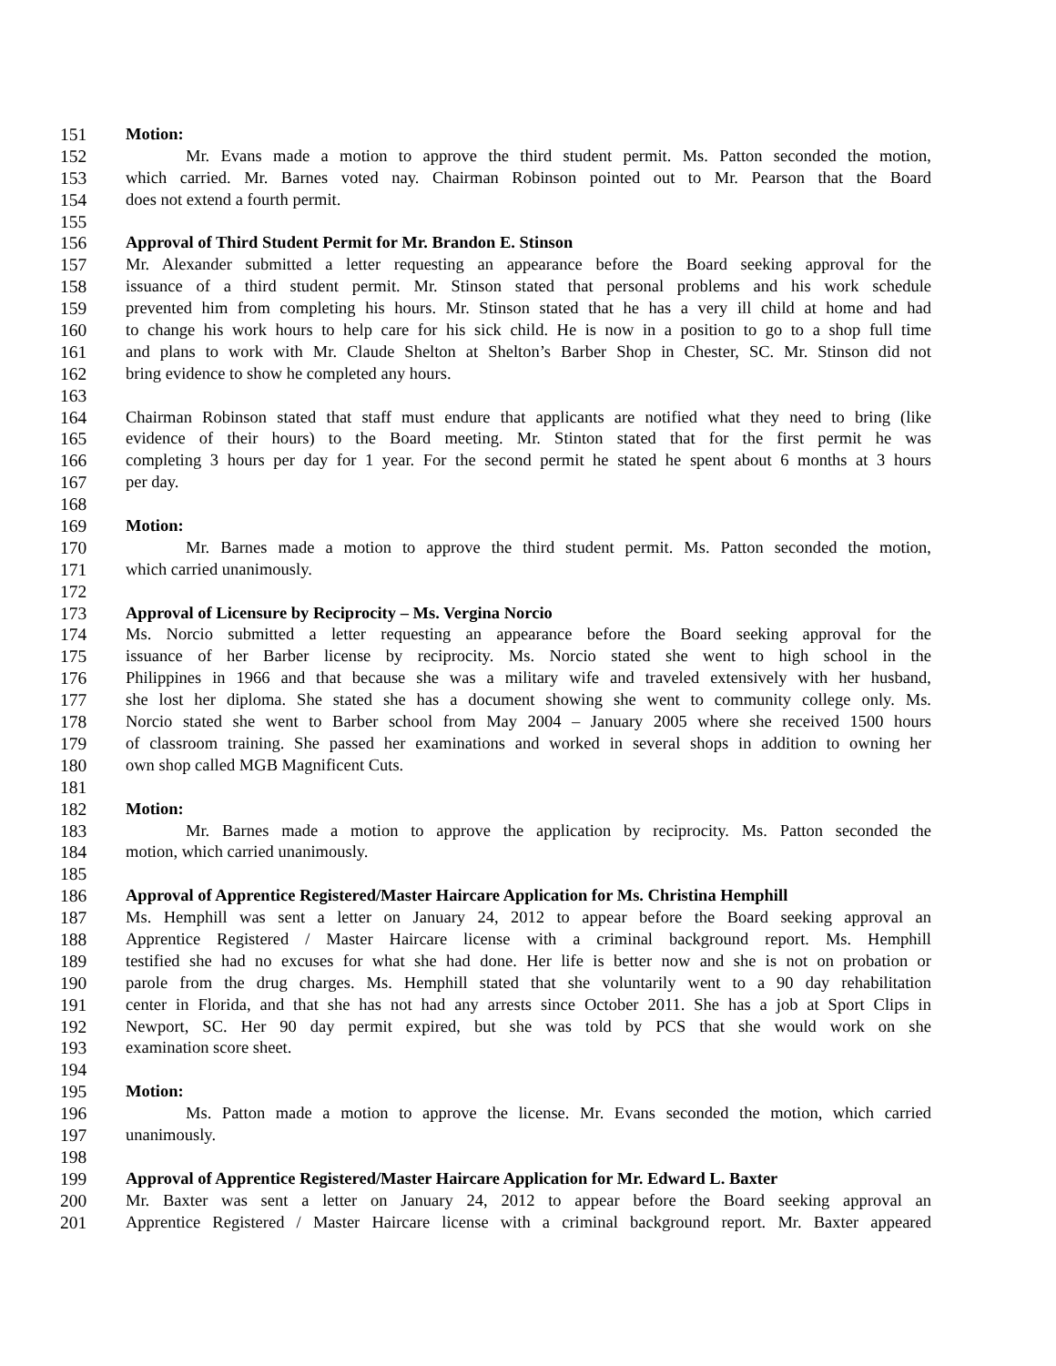151 Motion:
152 Mr. Evans made a motion to approve the third student permit. Ms. Patton seconded the motion,
153 which carried. Mr. Barnes voted nay. Chairman Robinson pointed out to Mr. Pearson that the Board
154 does not extend a fourth permit.
155
156 Approval of Third Student Permit for Mr. Brandon E. Stinson
157 Mr. Alexander submitted a letter requesting an appearance before the Board seeking approval for the
158 issuance of a third student permit. Mr. Stinson stated that personal problems and his work schedule
159 prevented him from completing his hours. Mr. Stinson stated that he has a very ill child at home and had
160 to change his work hours to help care for his sick child. He is now in a position to go to a shop full time
161 and plans to work with Mr. Claude Shelton at Shelton’s Barber Shop in Chester, SC. Mr. Stinson did not
162 bring evidence to show he completed any hours.
163
164 Chairman Robinson stated that staff must endure that applicants are notified what they need to bring (like
165 evidence of their hours) to the Board meeting. Mr. Stinton stated that for the first permit he was
166 completing 3 hours per day for 1 year. For the second permit he stated he spent about 6 months at 3 hours
167 per day.
168
169 Motion:
170 Mr. Barnes made a motion to approve the third student permit. Ms. Patton seconded the motion,
171 which carried unanimously.
172
173 Approval of Licensure by Reciprocity – Ms. Vergina Norcio
174 Ms. Norcio submitted a letter requesting an appearance before the Board seeking approval for the
175 issuance of her Barber license by reciprocity. Ms. Norcio stated she went to high school in the
176 Philippines in 1966 and that because she was a military wife and traveled extensively with her husband,
177 she lost her diploma. She stated she has a document showing she went to community college only. Ms.
178 Norcio stated she went to Barber school from May 2004 – January 2005 where she received 1500 hours
179 of classroom training. She passed her examinations and worked in several shops in addition to owning her
180 own shop called MGB Magnificent Cuts.
181
182 Motion:
183 Mr. Barnes made a motion to approve the application by reciprocity. Ms. Patton seconded the
184 motion, which carried unanimously.
185
186 Approval of Apprentice Registered/Master Haircare Application for Ms. Christina Hemphill
187 Ms. Hemphill was sent a letter on January 24, 2012 to appear before the Board seeking approval an
188 Apprentice Registered / Master Haircare license with a criminal background report. Ms. Hemphill
189 testified she had no excuses for what she had done. Her life is better now and she is not on probation or
190 parole from the drug charges. Ms. Hemphill stated that she voluntarily went to a 90 day rehabilitation
191 center in Florida, and that she has not had any arrests since October 2011. She has a job at Sport Clips in
192 Newport, SC. Her 90 day permit expired, but she was told by PCS that she would work on she
193 examination score sheet.
194
195 Motion:
196 Ms. Patton made a motion to approve the license. Mr. Evans seconded the motion, which carried
197 unanimously.
198
199 Approval of Apprentice Registered/Master Haircare Application for Mr. Edward L. Baxter
200 Mr. Baxter was sent a letter on January 24, 2012 to appear before the Board seeking approval an
201 Apprentice Registered / Master Haircare license with a criminal background report. Mr. Baxter appeared